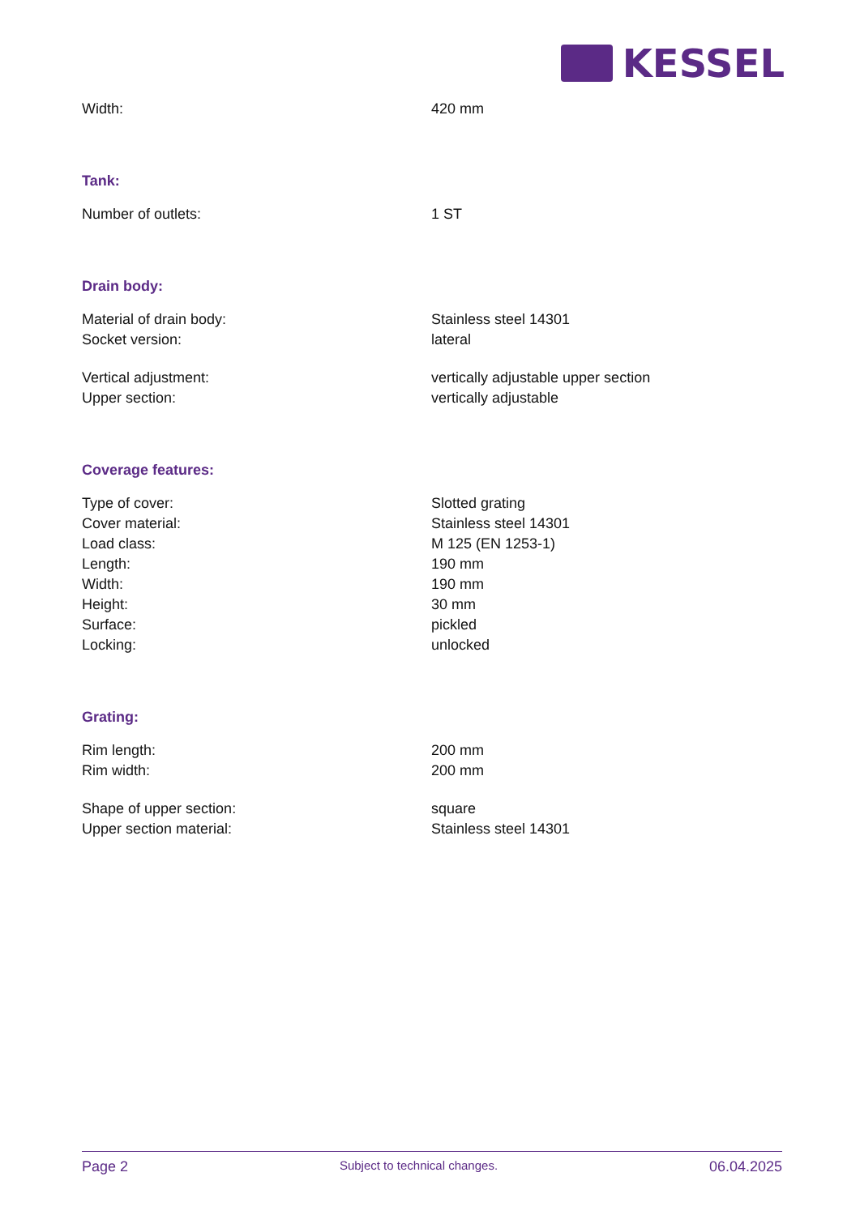KESSEL
| Width: | 420 mm |
| Tank: | |
| Number of outlets: | 1 ST |
| Drain body: | |
| Material of drain body: | Stainless steel 14301 |
| Socket version: | lateral |
| Vertical adjustment: | vertically adjustable upper section |
| Upper section: | vertically adjustable |
| Coverage features: | |
| Type of cover: | Slotted grating |
| Cover material: | Stainless steel 14301 |
| Load class: | M 125 (EN 1253-1) |
| Length: | 190 mm |
| Width: | 190 mm |
| Height: | 30 mm |
| Surface: | pickled |
| Locking: | unlocked |
| Grating: | |
| Rim length: | 200 mm |
| Rim width: | 200 mm |
| Shape of upper section: | square |
| Upper section material: | Stainless steel 14301 |
Page 2 Subject to technical changes. 06.04.2025